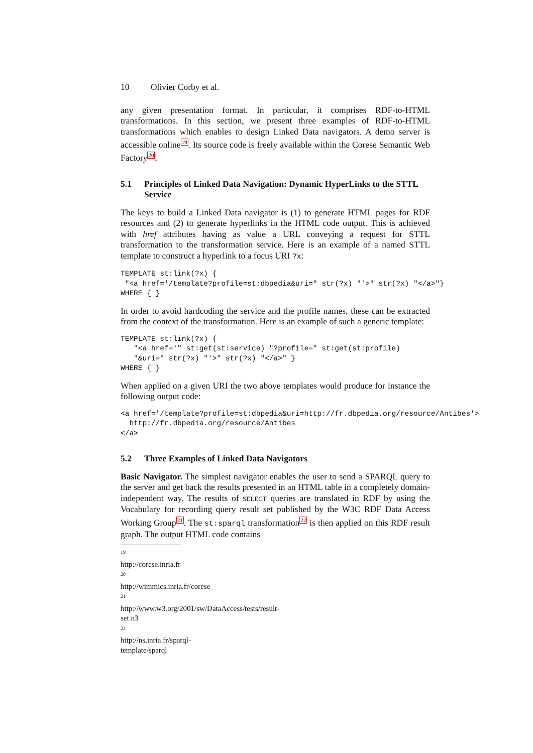10 Olivier Corby et al.
any given presentation format. In particular, it comprises RDF-to-HTML transformations. In this section, we present three examples of RDF-to-HTML transformations which enables to design Linked Data navigators. A demo server is accessible online<sup>19</sup>. Its source code is freely available within the Corese Semantic Web Factory<sup>20</sup>.
5.1 Principles of Linked Data Navigation: Dynamic HyperLinks to the STTL Service
The keys to build a Linked Data navigator is (1) to generate HTML pages for RDF resources and (2) to generate hyperlinks in the HTML code output. This is achieved with href attributes having as value a URL conveying a request for STTL transformation to the transformation service. Here is an example of a named STTL template to construct a hyperlink to a focus URI ?x:
TEMPLATE st:link(?x) {
 "<a href='/template?profile=st:dbpedia&uri=" str(?x) "'>" str(?x) "</a>"}
WHERE { }
In order to avoid hardcoding the service and the profile names, these can be extracted from the context of the transformation. Here is an example of such a generic template:
TEMPLATE st:link(?x) {
   "<a href='" st:get(st:service) "?profile=" st:get(st:profile)
   "&uri=" str(?x) "'>" str(?x) "</a>" }
WHERE { }
When applied on a given URI the two above templates would produce for instance the following output code:
<a href='/template?profile=st:dbpedia&uri=http://fr.dbpedia.org/resource/Antibes'>
  http://fr.dbpedia.org/resource/Antibes
</a>
5.2 Three Examples of Linked Data Navigators
Basic Navigator. The simplest navigator enables the user to send a SPARQL query to the server and get back the results presented in an HTML table in a completely domain-independent way. The results of SELECT queries are translated in RDF by using the Vocabulary for recording query result set published by the W3C RDF Data Access Working Group<sup>21</sup>. The st:sparql transformation<sup>22</sup> is then applied on this RDF result graph. The output HTML code contains
<sup>19</sup> http://corese.inria.fr
<sup>20</sup> http://wimmics.inria.fr/corese
<sup>21</sup> http://www.w3.org/2001/sw/DataAccess/tests/result-set.n3
<sup>22</sup> http://ns.inria.fr/sparql-template/sparql